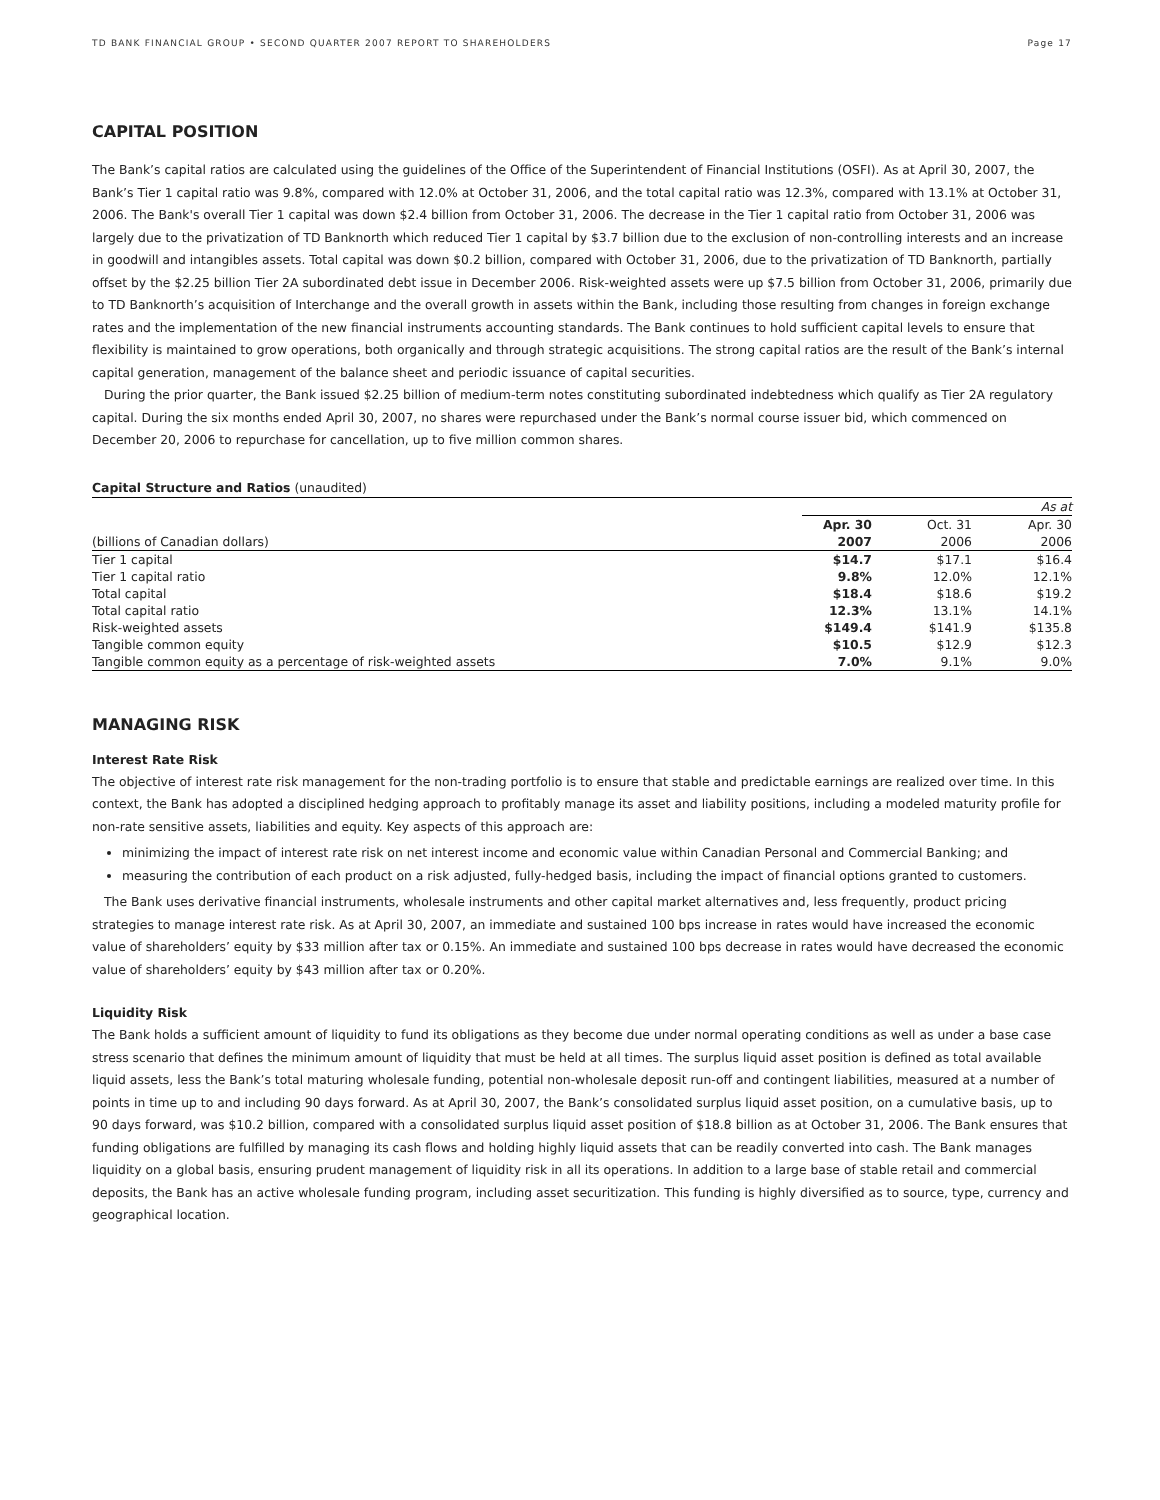TD BANK FINANCIAL GROUP • SECOND QUARTER 2007 REPORT TO SHAREHOLDERS Page 17
CAPITAL POSITION
The Bank’s capital ratios are calculated using the guidelines of the Office of the Superintendent of Financial Institutions (OSFI). As at April 30, 2007, the Bank’s Tier 1 capital ratio was 9.8%, compared with 12.0% at October 31, 2006, and the total capital ratio was 12.3%, compared with 13.1% at October 31, 2006. The Bank's overall Tier 1 capital was down $2.4 billion from October 31, 2006. The decrease in the Tier 1 capital ratio from October 31, 2006 was largely due to the privatization of TD Banknorth which reduced Tier 1 capital by $3.7 billion due to the exclusion of non-controlling interests and an increase in goodwill and intangibles assets. Total capital was down $0.2 billion, compared with October 31, 2006, due to the privatization of TD Banknorth, partially offset by the $2.25 billion Tier 2A subordinated debt issue in December 2006. Risk-weighted assets were up $7.5 billion from October 31, 2006, primarily due to TD Banknorth’s acquisition of Interchange and the overall growth in assets within the Bank, including those resulting from changes in foreign exchange rates and the implementation of the new financial instruments accounting standards. The Bank continues to hold sufficient capital levels to ensure that flexibility is maintained to grow operations, both organically and through strategic acquisitions. The strong capital ratios are the result of the Bank’s internal capital generation, management of the balance sheet and periodic issuance of capital securities.
During the prior quarter, the Bank issued $2.25 billion of medium-term notes constituting subordinated indebtedness which qualify as Tier 2A regulatory capital. During the six months ended April 30, 2007, no shares were repurchased under the Bank’s normal course issuer bid, which commenced on December 20, 2006 to repurchase for cancellation, up to five million common shares.
Capital Structure and Ratios (unaudited)
| | As at | | |
| --- | --- | --- | --- |
| | Apr. 30 | Oct. 31 | Apr. 30 |
| (billions of Canadian dollars) | 2007 | 2006 | 2006 |
| Tier 1 capital | $14.7 | $17.1 | $16.4 |
| Tier 1 capital ratio | 9.8% | 12.0% | 12.1% |
| Total capital | $18.4 | $18.6 | $19.2 |
| Total capital ratio | 12.3% | 13.1% | 14.1% |
| Risk-weighted assets | $149.4 | $141.9 | $135.8 |
| Tangible common equity | $10.5 | $12.9 | $12.3 |
| Tangible common equity as a percentage of risk-weighted assets | 7.0% | 9.1% | 9.0% |
MANAGING RISK
Interest Rate Risk
The objective of interest rate risk management for the non-trading portfolio is to ensure that stable and predictable earnings are realized over time. In this context, the Bank has adopted a disciplined hedging approach to profitably manage its asset and liability positions, including a modeled maturity profile for non-rate sensitive assets, liabilities and equity. Key aspects of this approach are:
minimizing the impact of interest rate risk on net interest income and economic value within Canadian Personal and Commercial Banking; and
measuring the contribution of each product on a risk adjusted, fully-hedged basis, including the impact of financial options granted to customers.
The Bank uses derivative financial instruments, wholesale instruments and other capital market alternatives and, less frequently, product pricing strategies to manage interest rate risk. As at April 30, 2007, an immediate and sustained 100 bps increase in rates would have increased the economic value of shareholders’ equity by $33 million after tax or 0.15%. An immediate and sustained 100 bps decrease in rates would have decreased the economic value of shareholders’ equity by $43 million after tax or 0.20%.
Liquidity Risk
The Bank holds a sufficient amount of liquidity to fund its obligations as they become due under normal operating conditions as well as under a base case stress scenario that defines the minimum amount of liquidity that must be held at all times. The surplus liquid asset position is defined as total available liquid assets, less the Bank’s total maturing wholesale funding, potential non-wholesale deposit run-off and contingent liabilities, measured at a number of points in time up to and including 90 days forward. As at April 30, 2007, the Bank’s consolidated surplus liquid asset position, on a cumulative basis, up to 90 days forward, was $10.2 billion, compared with a consolidated surplus liquid asset position of $18.8 billion as at October 31, 2006. The Bank ensures that funding obligations are fulfilled by managing its cash flows and holding highly liquid assets that can be readily converted into cash. The Bank manages liquidity on a global basis, ensuring prudent management of liquidity risk in all its operations. In addition to a large base of stable retail and commercial deposits, the Bank has an active wholesale funding program, including asset securitization. This funding is highly diversified as to source, type, currency and geographical location.